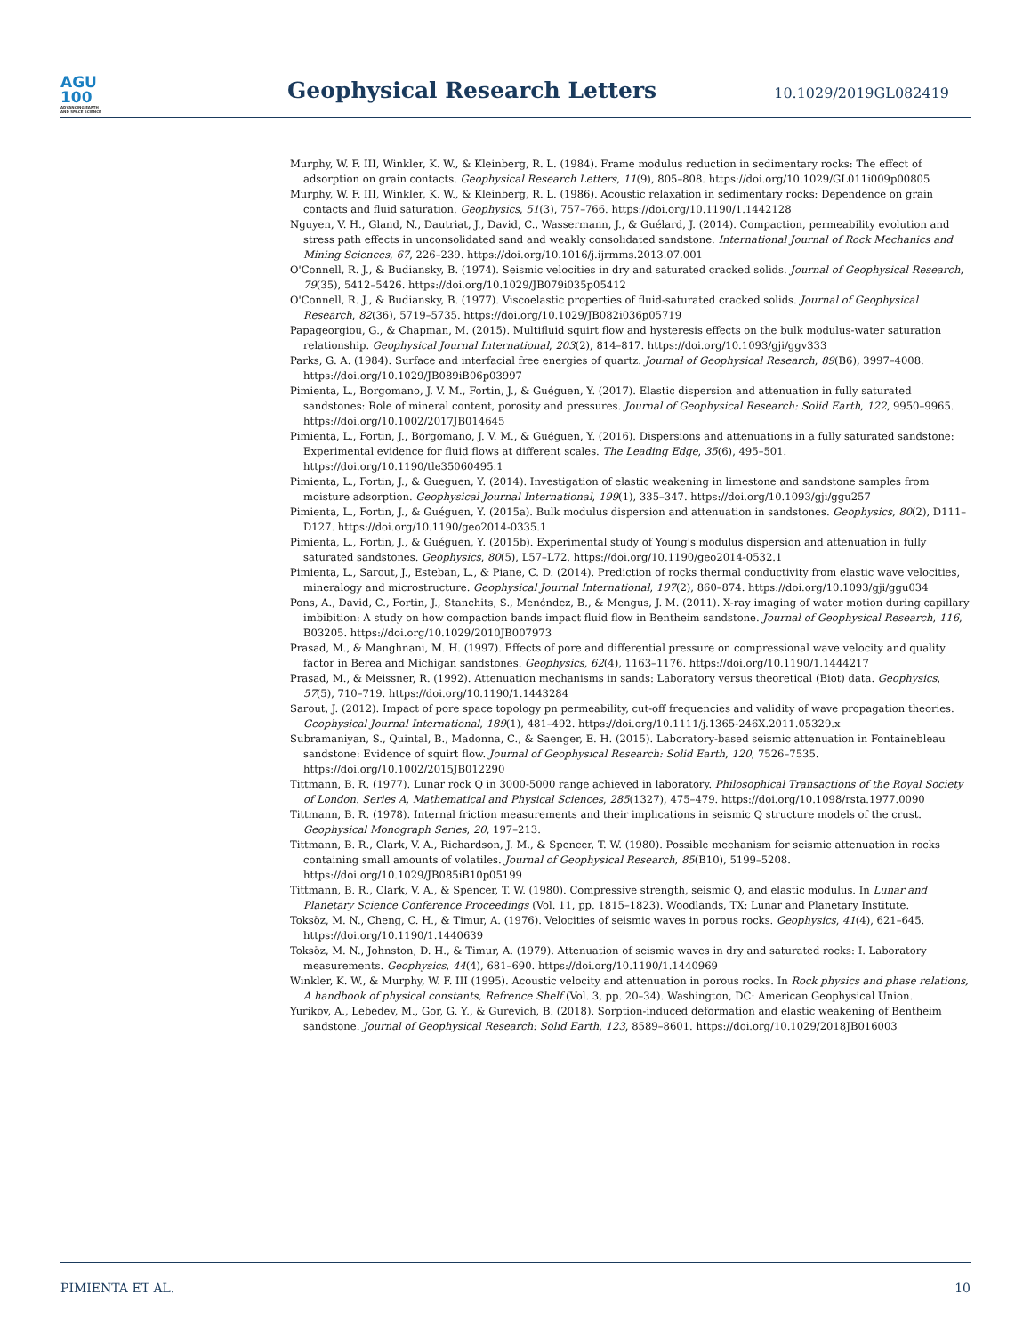AGU
100
ADVANCING EARTH
AND SPACE SCIENCE
Geophysical Research Letters
10.1029/2019GL082419
Murphy, W. F. III, Winkler, K. W., & Kleinberg, R. L. (1984). Frame modulus reduction in sedimentary rocks: The effect of adsorption on grain contacts. Geophysical Research Letters, 11(9), 805–808. https://doi.org/10.1029/GL011i009p00805
Murphy, W. F. III, Winkler, K. W., & Kleinberg, R. L. (1986). Acoustic relaxation in sedimentary rocks: Dependence on grain contacts and fluid saturation. Geophysics, 51(3), 757–766. https://doi.org/10.1190/1.1442128
Nguyen, V. H., Gland, N., Dautriat, J., David, C., Wassermann, J., & Guélard, J. (2014). Compaction, permeability evolution and stress path effects in unconsolidated sand and weakly consolidated sandstone. International Journal of Rock Mechanics and Mining Sciences, 67, 226–239. https://doi.org/10.1016/j.ijrmms.2013.07.001
O'Connell, R. J., & Budiansky, B. (1974). Seismic velocities in dry and saturated cracked solids. Journal of Geophysical Research, 79(35), 5412–5426. https://doi.org/10.1029/JB079i035p05412
O'Connell, R. J., & Budiansky, B. (1977). Viscoelastic properties of fluid-saturated cracked solids. Journal of Geophysical Research, 82(36), 5719–5735. https://doi.org/10.1029/JB082i036p05719
Papageorgiou, G., & Chapman, M. (2015). Multifluid squirt flow and hysteresis effects on the bulk modulus-water saturation relationship. Geophysical Journal International, 203(2), 814–817. https://doi.org/10.1093/gji/ggv333
Parks, G. A. (1984). Surface and interfacial free energies of quartz. Journal of Geophysical Research, 89(B6), 3997–4008. https://doi.org/10.1029/JB089iB06p03997
Pimienta, L., Borgomano, J. V. M., Fortin, J., & Guéguen, Y. (2017). Elastic dispersion and attenuation in fully saturated sandstones: Role of mineral content, porosity and pressures. Journal of Geophysical Research: Solid Earth, 122, 9950–9965. https://doi.org/10.1002/2017JB014645
Pimienta, L., Fortin, J., Borgomano, J. V. M., & Guéguen, Y. (2016). Dispersions and attenuations in a fully saturated sandstone: Experimental evidence for fluid flows at different scales. The Leading Edge, 35(6), 495–501. https://doi.org/10.1190/tle35060495.1
Pimienta, L., Fortin, J., & Gueguen, Y. (2014). Investigation of elastic weakening in limestone and sandstone samples from moisture adsorption. Geophysical Journal International, 199(1), 335–347. https://doi.org/10.1093/gji/ggu257
Pimienta, L., Fortin, J., & Guéguen, Y. (2015a). Bulk modulus dispersion and attenuation in sandstones. Geophysics, 80(2), D111–D127. https://doi.org/10.1190/geo2014-0335.1
Pimienta, L., Fortin, J., & Guéguen, Y. (2015b). Experimental study of Young's modulus dispersion and attenuation in fully saturated sandstones. Geophysics, 80(5), L57–L72. https://doi.org/10.1190/geo2014-0532.1
Pimienta, L., Sarout, J., Esteban, L., & Piane, C. D. (2014). Prediction of rocks thermal conductivity from elastic wave velocities, mineralogy and microstructure. Geophysical Journal International, 197(2), 860–874. https://doi.org/10.1093/gji/ggu034
Pons, A., David, C., Fortin, J., Stanchits, S., Menéndez, B., & Mengus, J. M. (2011). X-ray imaging of water motion during capillary imbibition: A study on how compaction bands impact fluid flow in Bentheim sandstone. Journal of Geophysical Research, 116, B03205. https://doi.org/10.1029/2010JB007973
Prasad, M., & Manghnani, M. H. (1997). Effects of pore and differential pressure on compressional wave velocity and quality factor in Berea and Michigan sandstones. Geophysics, 62(4), 1163–1176. https://doi.org/10.1190/1.1444217
Prasad, M., & Meissner, R. (1992). Attenuation mechanisms in sands: Laboratory versus theoretical (Biot) data. Geophysics, 57(5), 710–719. https://doi.org/10.1190/1.1443284
Sarout, J. (2012). Impact of pore space topology pn permeability, cut-off frequencies and validity of wave propagation theories. Geophysical Journal International, 189(1), 481–492. https://doi.org/10.1111/j.1365-246X.2011.05329.x
Subramaniyan, S., Quintal, B., Madonna, C., & Saenger, E. H. (2015). Laboratory-based seismic attenuation in Fontainebleau sandstone: Evidence of squirt flow. Journal of Geophysical Research: Solid Earth, 120, 7526–7535. https://doi.org/10.1002/2015JB012290
Tittmann, B. R. (1977). Lunar rock Q in 3000-5000 range achieved in laboratory. Philosophical Transactions of the Royal Society of London. Series A, Mathematical and Physical Sciences, 285(1327), 475–479. https://doi.org/10.1098/rsta.1977.0090
Tittmann, B. R. (1978). Internal friction measurements and their implications in seismic Q structure models of the crust. Geophysical Monograph Series, 20, 197–213.
Tittmann, B. R., Clark, V. A., Richardson, J. M., & Spencer, T. W. (1980). Possible mechanism for seismic attenuation in rocks containing small amounts of volatiles. Journal of Geophysical Research, 85(B10), 5199–5208. https://doi.org/10.1029/JB085iB10p05199
Tittmann, B. R., Clark, V. A., & Spencer, T. W. (1980). Compressive strength, seismic Q, and elastic modulus. In Lunar and Planetary Science Conference Proceedings (Vol. 11, pp. 1815–1823). Woodlands, TX: Lunar and Planetary Institute.
Toksöz, M. N., Cheng, C. H., & Timur, A. (1976). Velocities of seismic waves in porous rocks. Geophysics, 41(4), 621–645. https://doi.org/10.1190/1.1440639
Toksöz, M. N., Johnston, D. H., & Timur, A. (1979). Attenuation of seismic waves in dry and saturated rocks: I. Laboratory measurements. Geophysics, 44(4), 681–690. https://doi.org/10.1190/1.1440969
Winkler, K. W., & Murphy, W. F. III (1995). Acoustic velocity and attenuation in porous rocks. In Rock physics and phase relations, A handbook of physical constants, Refrence Shelf (Vol. 3, pp. 20–34). Washington, DC: American Geophysical Union.
Yurikov, A., Lebedev, M., Gor, G. Y., & Gurevich, B. (2018). Sorption-induced deformation and elastic weakening of Bentheim sandstone. Journal of Geophysical Research: Solid Earth, 123, 8589–8601. https://doi.org/10.1029/2018JB016003
PIMIENTA ET AL. 10